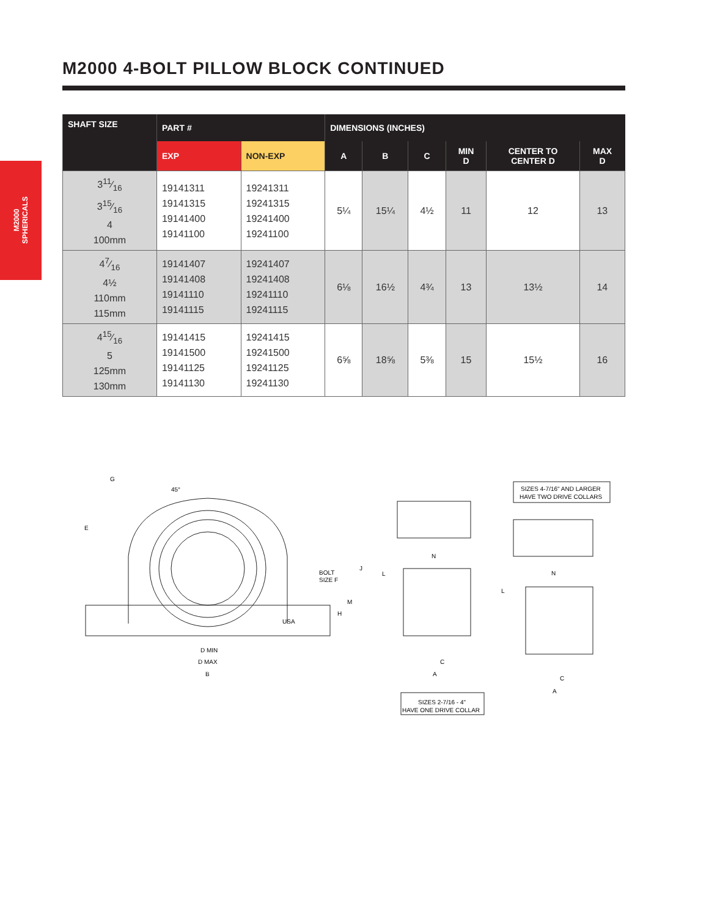M2000 4-BOLT PILLOW BLOCK CONTINUED
M2000
SPHERICALS
| SHAFT SIZE | PART # | | DIMENSIONS (INCHES) | | | | | |
| --- | --- | --- | --- | --- | --- | --- | --- | --- |
| | EXP | NON-EXP | A | B | C | MIN D | CENTER TO CENTER D | MAX D |
| 311⁄16 315⁄16 4 100mm | 19141311 19141315 19141400 19141100 | 19241311 19241315 19241400 19241100 | 5¼ | 15¼ | 4½ | 11 | 12 | 13 |
| 47⁄16 4½ 110mm 115mm | 19141407 19141408 19141110 19141115 | 19241407 19241408 19241110 19241115 | 6⅛ | 16½ | 4¾ | 13 | 13½ | 14 |
| 415⁄16 5 125mm 130mm | 19141415 19141500 19141125 19141130 | 19241415 19241500 19241125 19241130 | 6⅝ | 18⅝ | 5⅜ | 15 | 15½ | 16 |
G
45°
E
BOLT
SIZE F
J
M
H
USA
D MIN
D MAX
B
N
L
C
A
N
L
C
A
SIZES 4-7/16" AND LARGER
HAVE TWO DRIVE COLLARS
SIZES 2-7/16 - 4"
HAVE ONE DRIVE COLLAR